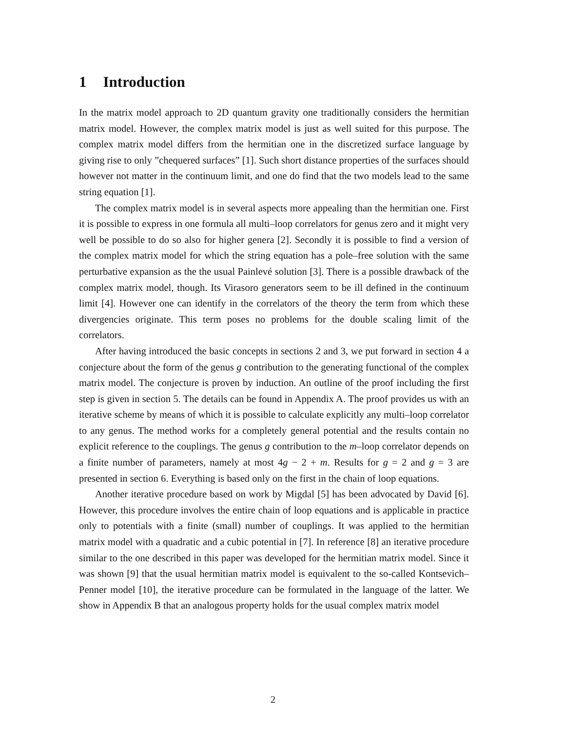1 Introduction
In the matrix model approach to 2D quantum gravity one traditionally considers the hermitian matrix model. However, the complex matrix model is just as well suited for this purpose. The complex matrix model differs from the hermitian one in the discretized surface language by giving rise to only ”chequered surfaces” [1]. Such short distance properties of the surfaces should however not matter in the continuum limit, and one do find that the two models lead to the same string equation [1].
The complex matrix model is in several aspects more appealing than the hermitian one. First it is possible to express in one formula all multi–loop correlators for genus zero and it might very well be possible to do so also for higher genera [2]. Secondly it is possible to find a version of the complex matrix model for which the string equation has a pole–free solution with the same perturbative expansion as the the usual Painlevé solution [3]. There is a possible drawback of the complex matrix model, though. Its Virasoro generators seem to be ill defined in the continuum limit [4]. However one can identify in the correlators of the theory the term from which these divergencies originate. This term poses no problems for the double scaling limit of the correlators.
After having introduced the basic concepts in sections 2 and 3, we put forward in section 4 a conjecture about the form of the genus g contribution to the generating functional of the complex matrix model. The conjecture is proven by induction. An outline of the proof including the first step is given in section 5. The details can be found in Appendix A. The proof provides us with an iterative scheme by means of which it is possible to calculate explicitly any multi–loop correlator to any genus. The method works for a completely general potential and the results contain no explicit reference to the couplings. The genus g contribution to the m–loop correlator depends on a finite number of parameters, namely at most 4g − 2 + m. Results for g = 2 and g = 3 are presented in section 6. Everything is based only on the first in the chain of loop equations.
Another iterative procedure based on work by Migdal [5] has been advocated by David [6]. However, this procedure involves the entire chain of loop equations and is applicable in practice only to potentials with a finite (small) number of couplings. It was applied to the hermitian matrix model with a quadratic and a cubic potential in [7]. In reference [8] an iterative procedure similar to the one described in this paper was developed for the hermitian matrix model. Since it was shown [9] that the usual hermitian matrix model is equivalent to the so-called Kontsevich–Penner model [10], the iterative procedure can be formulated in the language of the latter. We show in Appendix B that an analogous property holds for the usual complex matrix model
2